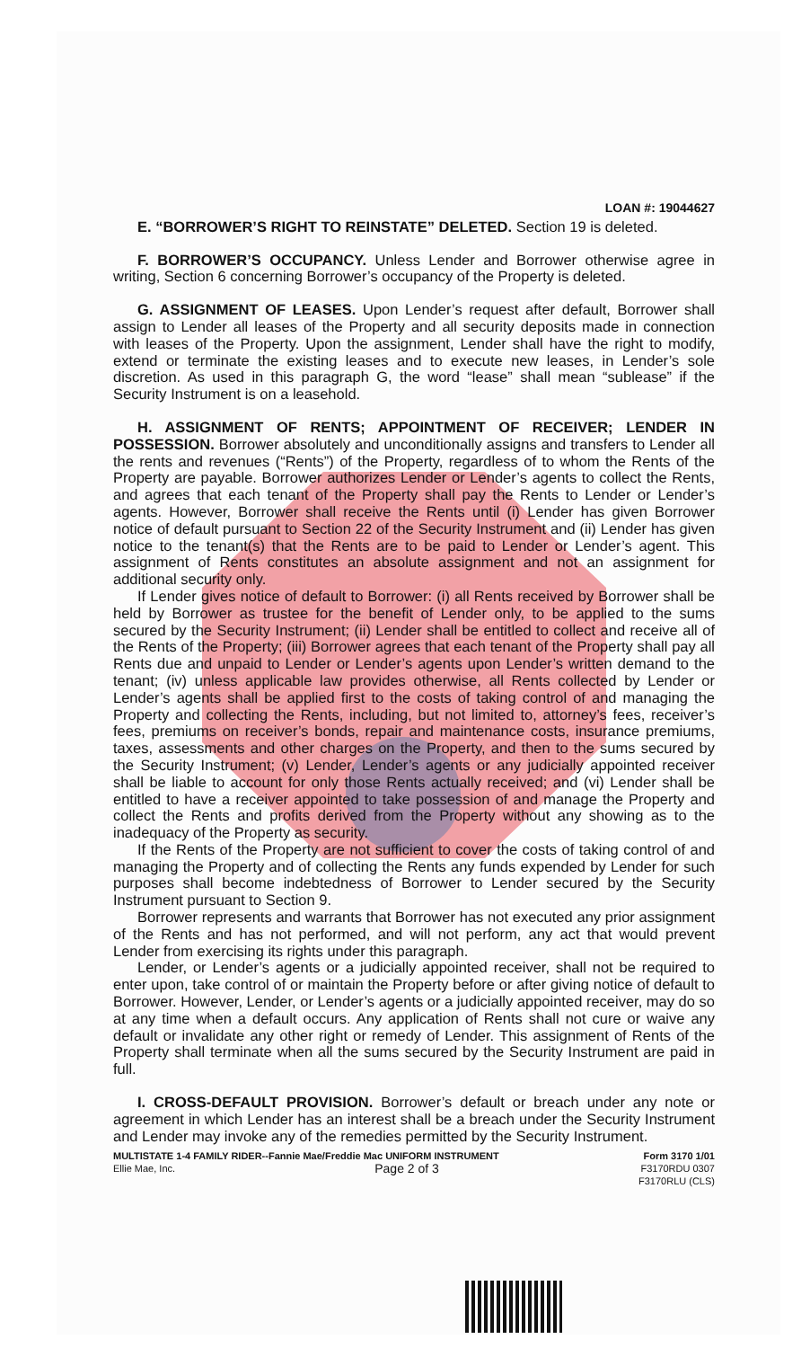LOAN #: 19044627
E. “BORROWER’S RIGHT TO REINSTATE” DELETED. Section 19 is deleted.
F. BORROWER’S OCCUPANCY. Unless Lender and Borrower otherwise agree in writing, Section 6 concerning Borrower’s occupancy of the Property is deleted.
G. ASSIGNMENT OF LEASES. Upon Lender’s request after default, Borrower shall assign to Lender all leases of the Property and all security deposits made in connection with leases of the Property. Upon the assignment, Lender shall have the right to modify, extend or terminate the existing leases and to execute new leases, in Lender’s sole discretion. As used in this paragraph G, the word “lease” shall mean “sublease” if the Security Instrument is on a leasehold.
H. ASSIGNMENT OF RENTS; APPOINTMENT OF RECEIVER; LENDER IN POSSESSION. Borrower absolutely and unconditionally assigns and transfers to Lender all the rents and revenues (“Rents”) of the Property, regardless of to whom the Rents of the Property are payable. Borrower authorizes Lender or Lender’s agents to collect the Rents, and agrees that each tenant of the Property shall pay the Rents to Lender or Lender’s agents. However, Borrower shall receive the Rents until (i) Lender has given Borrower notice of default pursuant to Section 22 of the Security Instrument and (ii) Lender has given notice to the tenant(s) that the Rents are to be paid to Lender or Lender’s agent. This assignment of Rents constitutes an absolute assignment and not an assignment for additional security only.
If Lender gives notice of default to Borrower: (i) all Rents received by Borrower shall be held by Borrower as trustee for the benefit of Lender only, to be applied to the sums secured by the Security Instrument; (ii) Lender shall be entitled to collect and receive all of the Rents of the Property; (iii) Borrower agrees that each tenant of the Property shall pay all Rents due and unpaid to Lender or Lender’s agents upon Lender’s written demand to the tenant; (iv) unless applicable law provides otherwise, all Rents collected by Lender or Lender’s agents shall be applied first to the costs of taking control of and managing the Property and collecting the Rents, including, but not limited to, attorney’s fees, receiver’s fees, premiums on receiver’s bonds, repair and maintenance costs, insurance premiums, taxes, assessments and other charges on the Property, and then to the sums secured by the Security Instrument; (v) Lender, Lender’s agents or any judicially appointed receiver shall be liable to account for only those Rents actually received; and (vi) Lender shall be entitled to have a receiver appointed to take possession of and manage the Property and collect the Rents and profits derived from the Property without any showing as to the inadequacy of the Property as security.
If the Rents of the Property are not sufficient to cover the costs of taking control of and managing the Property and of collecting the Rents any funds expended by Lender for such purposes shall become indebtedness of Borrower to Lender secured by the Security Instrument pursuant to Section 9.
Borrower represents and warrants that Borrower has not executed any prior assignment of the Rents and has not performed, and will not perform, any act that would prevent Lender from exercising its rights under this paragraph.
Lender, or Lender’s agents or a judicially appointed receiver, shall not be required to enter upon, take control of or maintain the Property before or after giving notice of default to Borrower. However, Lender, or Lender’s agents or a judicially appointed receiver, may do so at any time when a default occurs. Any application of Rents shall not cure or waive any default or invalidate any other right or remedy of Lender. This assignment of Rents of the Property shall terminate when all the sums secured by the Security Instrument are paid in full.
I. CROSS-DEFAULT PROVISION. Borrower’s default or breach under any note or agreement in which Lender has an interest shall be a breach under the Security Instrument and Lender may invoke any of the remedies permitted by the Security Instrument.
MULTISTATE 1-4 FAMILY RIDER--Fannie Mae/Freddie Mac UNIFORM INSTRUMENT Form 3170 1/01
Ellie Mae, Inc. Page 2 of 3 F3170RDU 0307
F3170RLU (CLS)